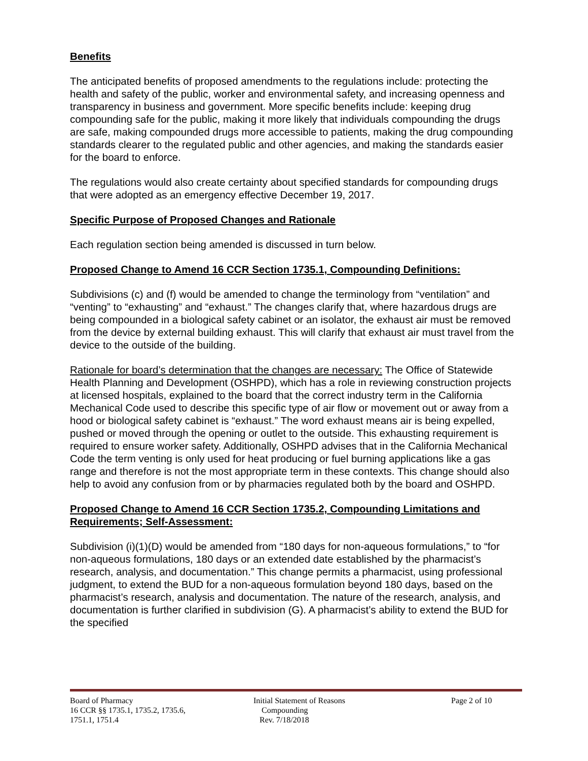Benefits
The anticipated benefits of proposed amendments to the regulations include: protecting the health and safety of the public, worker and environmental safety, and increasing openness and transparency in business and government. More specific benefits include: keeping drug compounding safe for the public, making it more likely that individuals compounding the drugs are safe, making compounded drugs more accessible to patients, making the drug compounding standards clearer to the regulated public and other agencies, and making the standards easier for the board to enforce.
The regulations would also create certainty about specified standards for compounding drugs that were adopted as an emergency effective December 19, 2017.
Specific Purpose of Proposed Changes and Rationale
Each regulation section being amended is discussed in turn below.
Proposed Change to Amend 16 CCR Section 1735.1, Compounding Definitions:
Subdivisions (c) and (f) would be amended to change the terminology from “ventilation” and “venting” to “exhausting” and “exhaust.” The changes clarify that, where hazardous drugs are being compounded in a biological safety cabinet or an isolator, the exhaust air must be removed from the device by external building exhaust. This will clarify that exhaust air must travel from the device to the outside of the building.
Rationale for board’s determination that the changes are necessary: The Office of Statewide Health Planning and Development (OSHPD), which has a role in reviewing construction projects at licensed hospitals, explained to the board that the correct industry term in the California Mechanical Code used to describe this specific type of air flow or movement out or away from a hood or biological safety cabinet is “exhaust.” The word exhaust means air is being expelled, pushed or moved through the opening or outlet to the outside. This exhausting requirement is required to ensure worker safety. Additionally, OSHPD advises that in the California Mechanical Code the term venting is only used for heat producing or fuel burning applications like a gas range and therefore is not the most appropriate term in these contexts. This change should also help to avoid any confusion from or by pharmacies regulated both by the board and OSHPD.
Proposed Change to Amend 16 CCR Section 1735.2, Compounding Limitations and Requirements; Self-Assessment:
Subdivision (i)(1)(D) would be amended from “180 days for non-aqueous formulations,” to “for non-aqueous formulations, 180 days or an extended date established by the pharmacist’s research, analysis, and documentation.” This change permits a pharmacist, using professional judgment, to extend the BUD for a non-aqueous formulation beyond 180 days, based on the pharmacist’s research, analysis and documentation. The nature of the research, analysis, and documentation is further clarified in subdivision (G). A pharmacist’s ability to extend the BUD for the specified
Board of Pharmacy
16 CCR §§ 1735.1, 1735.2, 1735.6,
1751.1, 1751.4
Initial Statement of Reasons
Compounding
Rev. 7/18/2018
Page 2 of 10